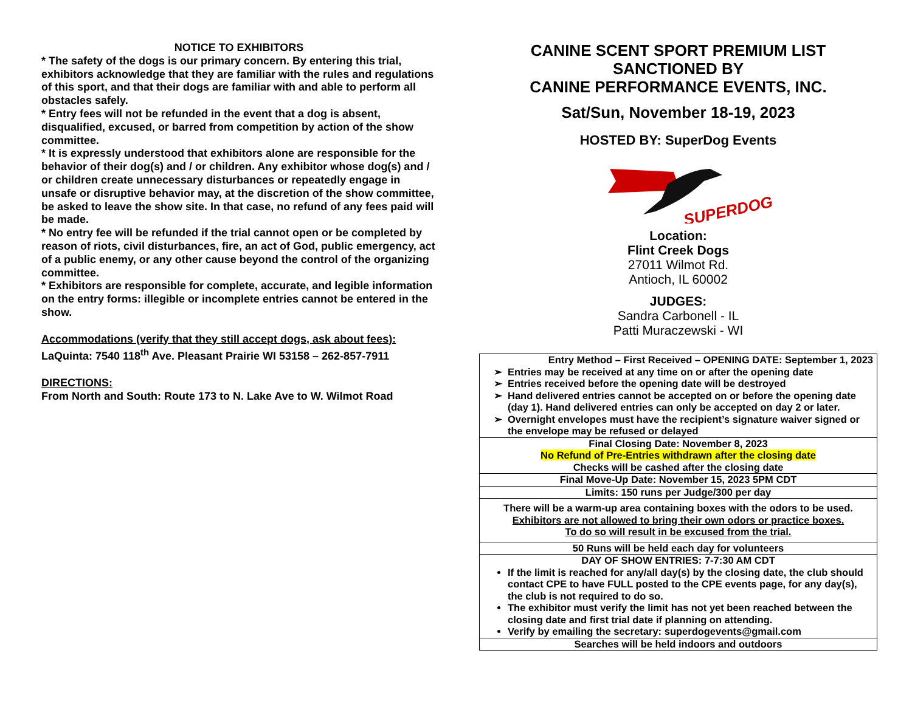NOTICE TO EXHIBITORS
* The safety of the dogs is our primary concern. By entering this trial, exhibitors acknowledge that they are familiar with the rules and regulations of this sport, and that their dogs are familiar with and able to perform all obstacles safely.
* Entry fees will not be refunded in the event that a dog is absent, disqualified, excused, or barred from competition by action of the show committee.
* It is expressly understood that exhibitors alone are responsible for the behavior of their dog(s) and / or children. Any exhibitor whose dog(s) and / or children create unnecessary disturbances or repeatedly engage in unsafe or disruptive behavior may, at the discretion of the show committee, be asked to leave the show site. In that case, no refund of any fees paid will be made.
* No entry fee will be refunded if the trial cannot open or be completed by reason of riots, civil disturbances, fire, an act of God, public emergency, act of a public enemy, or any other cause beyond the control of the organizing committee.
* Exhibitors are responsible for complete, accurate, and legible information on the entry forms: illegible or incomplete entries cannot be entered in the show.
Accommodations (verify that they still accept dogs, ask about fees):
LaQuinta: 7540 118<sup>th</sup> Ave. Pleasant Prairie WI 53158 – 262-857-7911
DIRECTIONS:
From North and South: Route 173 to N. Lake Ave to W. Wilmot Road
CANINE SCENT SPORT PREMIUM LIST
SANCTIONED BY
CANINE PERFORMANCE EVENTS, INC.
Sat/Sun, November 18-19, 2023
HOSTED BY: SuperDog Events
SUPERDOG
Location:
Flint Creek Dogs
27011 Wilmot Rd.
Antioch, IL 60002
JUDGES:
Sandra Carbonell - IL
Patti Muraczewski - WI
| Entry Method – First Received – OPENING DATE: September 1, 2023 Entries may be received at any time on or after the opening date Entries received before the opening date will be destroyed Hand delivered entries cannot be accepted on or before the opening date (day 1). Hand delivered entries can only be accepted on day 2 or later. Overnight envelopes must have the recipient’s signature waiver signed or the envelope may be refused or delayed |
| Final Closing Date: November 8, 2023 No Refund of Pre-Entries withdrawn after the closing date Checks will be cashed after the closing date |
| Final Move-Up Date: November 15, 2023 5PM CDT |
| Limits: 150 runs per Judge/300 per day |
| There will be a warm-up area containing boxes with the odors to be used. Exhibitors are not allowed to bring their own odors or practice boxes. To do so will result in be excused from the trial. |
| 50 Runs will be held each day for volunteers |
| DAY OF SHOW ENTRIES: 7-7:30 AM CDT If the limit is reached for any/all day(s) by the closing date, the club should contact CPE to have FULL posted to the CPE events page, for any day(s), the club is not required to do so. The exhibitor must verify the limit has not yet been reached between the closing date and first trial date if planning on attending. Verify by emailing the secretary: superdogevents@gmail.com |
| Searches will be held indoors and outdoors |